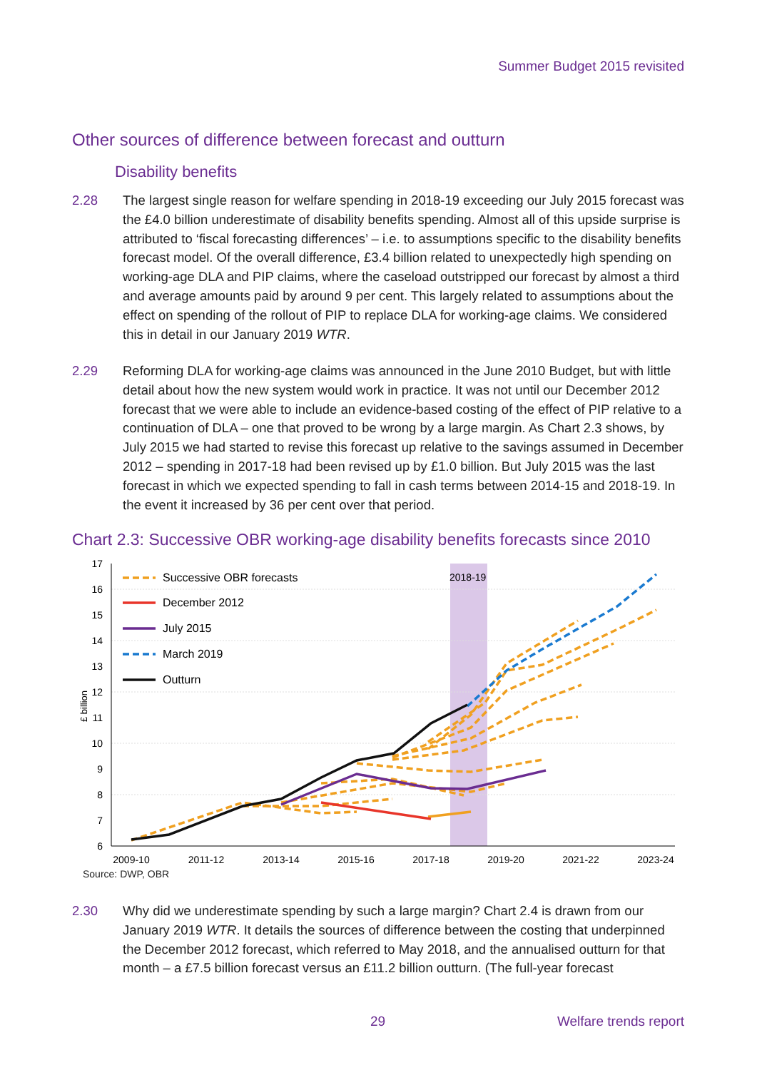Summer Budget 2015 revisited
Other sources of difference between forecast and outturn
Disability benefits
2.28 The largest single reason for welfare spending in 2018-19 exceeding our July 2015 forecast was the £4.0 billion underestimate of disability benefits spending. Almost all of this upside surprise is attributed to ‘fiscal forecasting differences’ – i.e. to assumptions specific to the disability benefits forecast model. Of the overall difference, £3.4 billion related to unexpectedly high spending on working-age DLA and PIP claims, where the caseload outstripped our forecast by almost a third and average amounts paid by around 9 per cent. This largely related to assumptions about the effect on spending of the rollout of PIP to replace DLA for working-age claims. We considered this in detail in our January 2019 WTR.
2.29 Reforming DLA for working-age claims was announced in the June 2010 Budget, but with little detail about how the new system would work in practice. It was not until our December 2012 forecast that we were able to include an evidence-based costing of the effect of PIP relative to a continuation of DLA – one that proved to be wrong by a large margin. As Chart 2.3 shows, by July 2015 we had started to revise this forecast up relative to the savings assumed in December 2012 – spending in 2017-18 had been revised up by £1.0 billion. But July 2015 was the last forecast in which we expected spending to fall in cash terms between 2014-15 and 2018-19. In the event it increased by 36 per cent over that period.
Chart 2.3: Successive OBR working-age disability benefits forecasts since 2010
17
16
15
14
13
12
11
10
9
8
7
6
£ billion
2009-10
2011-12
2013-14
2015-16
2017-18
2019-20
2021-22
2023-24
2018-19
Successive OBR forecasts
December 2012
July 2015
March 2019
Outturn
Source: DWP, OBR
2.30 Why did we underestimate spending by such a large margin? Chart 2.4 is drawn from our January 2019 WTR. It details the sources of difference between the costing that underpinned the December 2012 forecast, which referred to May 2018, and the annualised outturn for that month – a £7.5 billion forecast versus an £11.2 billion outturn. (The full-year forecast
29 Welfare trends report